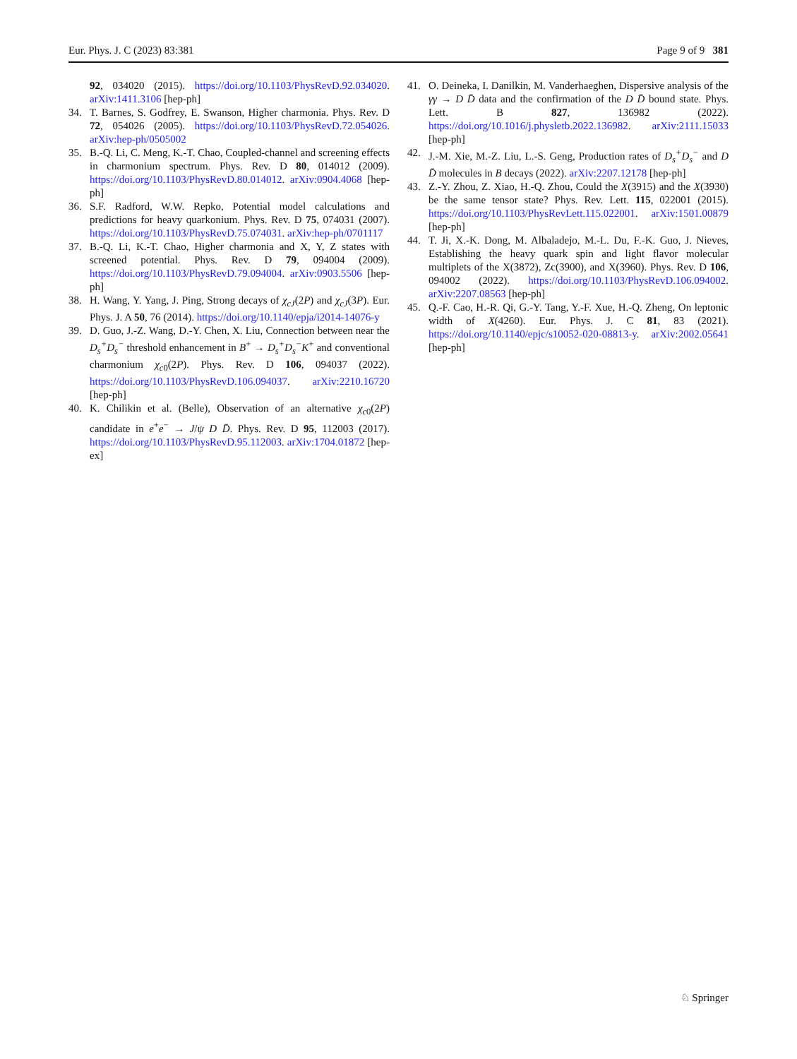Eur. Phys. J. C (2023) 83:381 Page 9 of 9 381
92, 034020 (2015). https://doi.org/10.1103/PhysRevD.92.034020. arXiv:1411.3106 [hep-ph]
34. T. Barnes, S. Godfrey, E. Swanson, Higher charmonia. Phys. Rev. D 72, 054026 (2005). https://doi.org/10.1103/PhysRevD.72.054026. arXiv:hep-ph/0505002
35. B.-Q. Li, C. Meng, K.-T. Chao, Coupled-channel and screening effects in charmonium spectrum. Phys. Rev. D 80, 014012 (2009). https://doi.org/10.1103/PhysRevD.80.014012. arXiv:0904.4068 [hep-ph]
36. S.F. Radford, W.W. Repko, Potential model calculations and predictions for heavy quarkonium. Phys. Rev. D 75, 074031 (2007). https://doi.org/10.1103/PhysRevD.75.074031. arXiv:hep-ph/0701117
37. B.-Q. Li, K.-T. Chao, Higher charmonia and X, Y, Z states with screened potential. Phys. Rev. D 79, 094004 (2009). https://doi.org/10.1103/PhysRevD.79.094004. arXiv:0903.5506 [hep-ph]
38. H. Wang, Y. Yang, J. Ping, Strong decays of χ<sub>cJ</sub>(2P) and χ<sub>cJ</sub>(3P). Eur. Phys. J. A 50, 76 (2014). https://doi.org/10.1140/epja/i2014-14076-y
39. D. Guo, J.-Z. Wang, D.-Y. Chen, X. Liu, Connection between near the D<sub>s</sub><sup>+</sup>D<sub>s</sub><sup>−</sup> threshold enhancement in B<sup>+</sup> → D<sub>s</sub><sup>+</sup>D<sub>s</sub><sup>−</sup>K<sup>+</sup> and conventional charmonium χ<sub>c0</sub>(2P). Phys. Rev. D 106, 094037 (2022). https://doi.org/10.1103/PhysRevD.106.094037. arXiv:2210.16720 [hep-ph]
40. K. Chilikin et al. (Belle), Observation of an alternative χ<sub>c0</sub>(2P) candidate in e<sup>+</sup>e<sup>−</sup> → J/ψ D D̄. Phys. Rev. D 95, 112003 (2017). https://doi.org/10.1103/PhysRevD.95.112003. arXiv:1704.01872 [hep-ex]
41. O. Deineka, I. Danilkin, M. Vanderhaeghen, Dispersive analysis of the γγ → D D̄ data and the confirmation of the D D̄ bound state. Phys. Lett. B 827, 136982 (2022). https://doi.org/10.1016/j.physletb.2022.136982. arXiv:2111.15033 [hep-ph]
42. J.-M. Xie, M.-Z. Liu, L.-S. Geng, Production rates of D<sub>s</sub><sup>+</sup>D<sub>s</sub><sup>−</sup> and D D̄ molecules in B decays (2022). arXiv:2207.12178 [hep-ph]
43. Z.-Y. Zhou, Z. Xiao, H.-Q. Zhou, Could the X(3915) and the X(3930) be the same tensor state? Phys. Rev. Lett. 115, 022001 (2015). https://doi.org/10.1103/PhysRevLett.115.022001. arXiv:1501.00879 [hep-ph]
44. T. Ji, X.-K. Dong, M. Albaladejo, M.-L. Du, F.-K. Guo, J. Nieves, Establishing the heavy quark spin and light flavor molecular multiplets of the X(3872), Zc(3900), and X(3960). Phys. Rev. D 106, 094002 (2022). https://doi.org/10.1103/PhysRevD.106.094002. arXiv:2207.08563 [hep-ph]
45. Q.-F. Cao, H.-R. Qi, G.-Y. Tang, Y.-F. Xue, H.-Q. Zheng, On leptonic width of X(4260). Eur. Phys. J. C 81, 83 (2021). https://doi.org/10.1140/epjc/s10052-020-08813-y. arXiv:2002.05641 [hep-ph]
♘ Springer